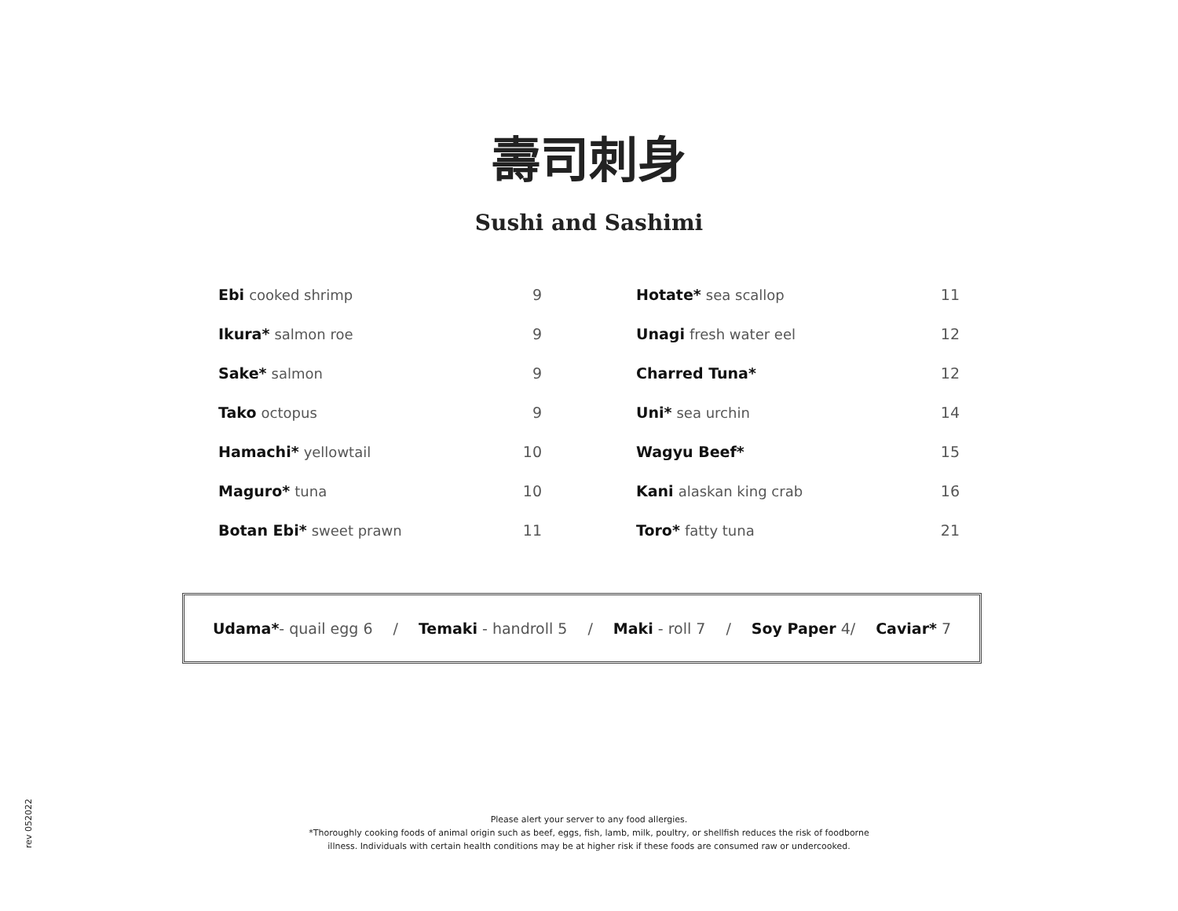壽司刺身
Sushi and Sashimi
| Ebi cooked shrimp | 9 |
| Ikura* salmon roe | 9 |
| Sake* salmon | 9 |
| Tako octopus | 9 |
| Hamachi* yellowtail | 10 |
| Maguro* tuna | 10 |
| Botan Ebi* sweet prawn | 11 |
| Hotate* sea scallop | 11 |
| Unagi fresh water eel | 12 |
| Charred Tuna* | 12 |
| Uni* sea urchin | 14 |
| Wagyu Beef* | 15 |
| Kani alaskan king crab | 16 |
| Toro* fatty tuna | 21 |
Udama*- quail egg 6 / Temaki - handroll 5 / Maki - roll 7 / Soy Paper 4/ Caviar* 7
Please alert your server to any food allergies.
*Thoroughly cooking foods of animal origin such as beef, eggs, fish, lamb, milk, poultry, or shellfish reduces the risk of foodborne
illness. Individuals with certain health conditions may be at higher risk if these foods are consumed raw or undercooked.
rev 052022